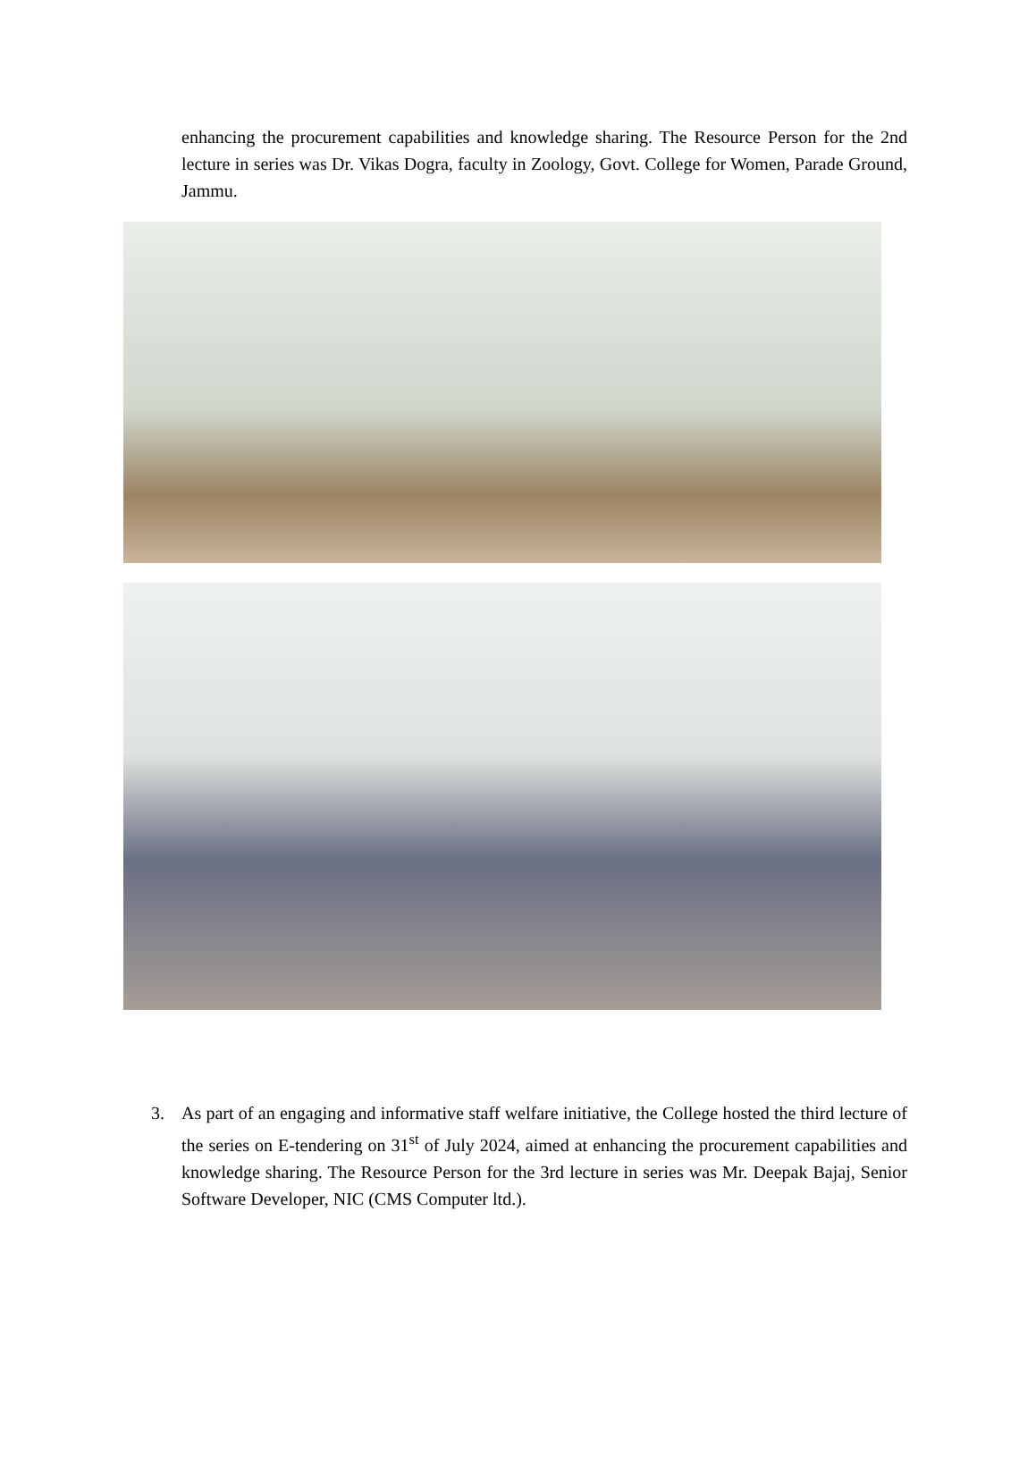enhancing the procurement capabilities and knowledge sharing. The Resource Person for the 2nd lecture in series was Dr. Vikas Dogra, faculty in Zoology, Govt. College for Women, Parade Ground, Jammu.
3. As part of an engaging and informative staff welfare initiative, the College hosted the third lecture of the series on E-tendering on 31<sup>st</sup> of July 2024, aimed at enhancing the procurement capabilities and knowledge sharing. The Resource Person for the 3rd lecture in series was Mr. Deepak Bajaj, Senior Software Developer, NIC (CMS Computer ltd.).